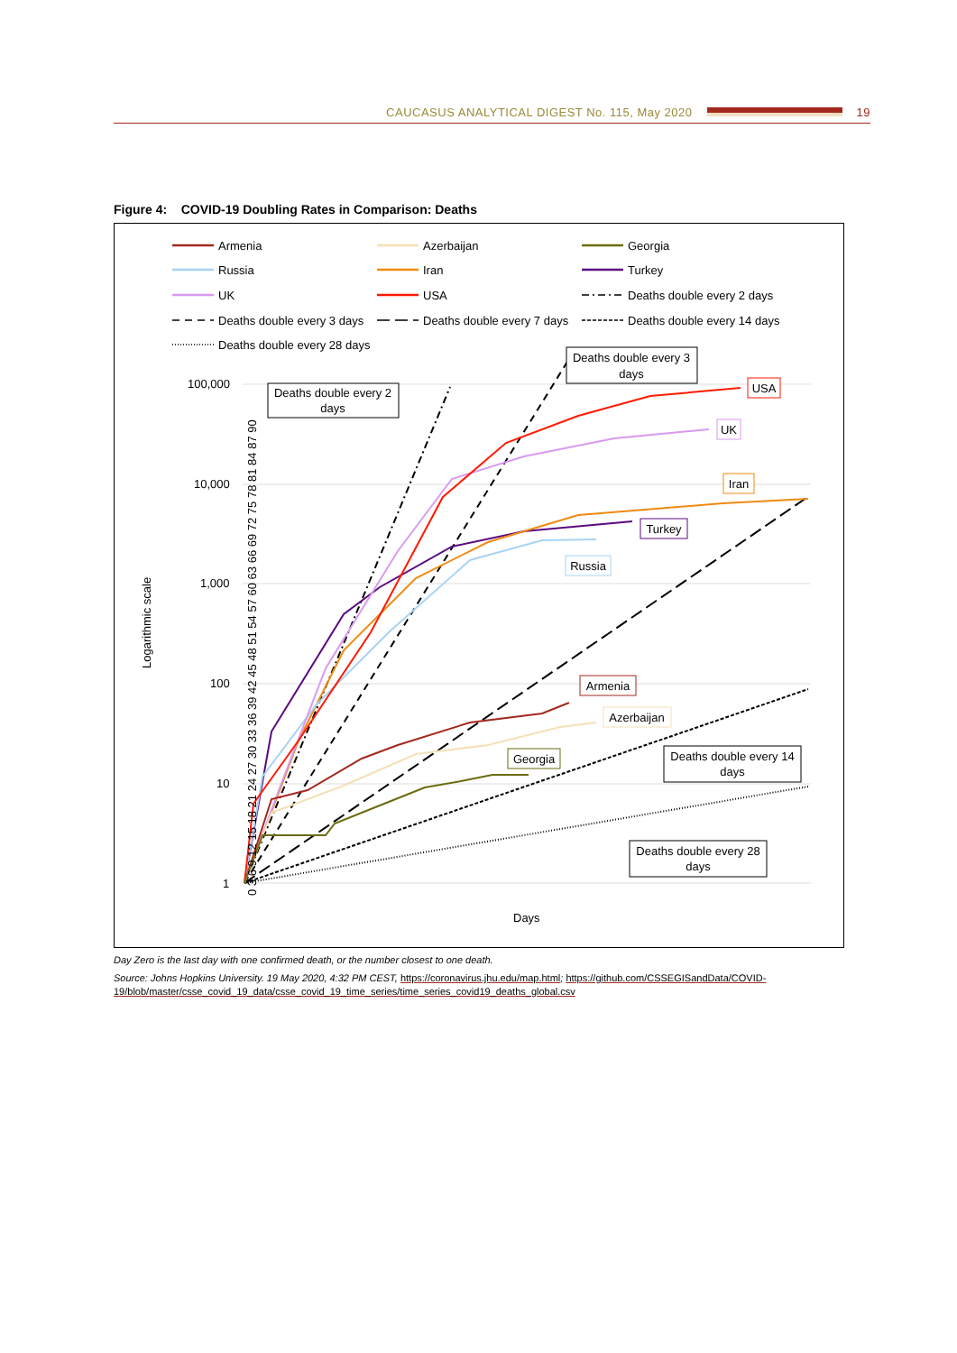CAUCASUS ANALYTICAL DIGEST No. 115, May 2020 19
Figure 4: COVID-19 Doubling Rates in Comparison: Deaths
Armenia
Azerbaijan
Georgia
Russia
Iran
Turkey
UK
USA
Deaths double every 2 days
Deaths double every 3 days
Deaths double every 7 days
Deaths double every 14 days
Deaths double every 28 days
100,000
10,000
1,000
100
10
1
Logarithmic scale
Days
Deaths double every 2
days
Deaths double every 3
days
USA
UK
Iran
Turkey
Russia
Armenia
Azerbaijan
Georgia
Deaths double every 14
days
Deaths double every 28
days
0 3 6 9 12 15 18 21 24 27 30 33 36 39 42 45 48 51 54 57 60 63 66 69 72 75 78 81 84 87 90
Day Zero is the last day with one confirmed death, or the number closest to one death.
Source: Johns Hopkins University. 19 May 2020, 4:32 PM CEST, https://coronavirus.jhu.edu/map.html; https://github.com/CSSEGISandData/COVID-19/blob/master/csse_covid_19_data/csse_covid_19_time_series/time_series_covid19_deaths_global.csv